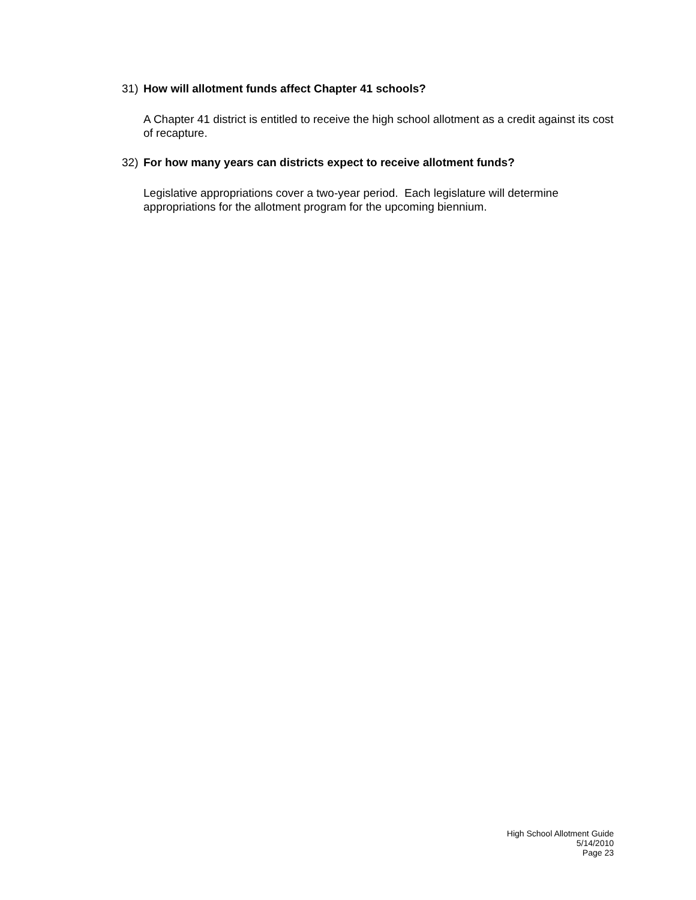31) How will allotment funds affect Chapter 41 schools?
A Chapter 41 district is entitled to receive the high school allotment as a credit against its cost of recapture.
32) For how many years can districts expect to receive allotment funds?
Legislative appropriations cover a two-year period. Each legislature will determine appropriations for the allotment program for the upcoming biennium.
High School Allotment Guide
5/14/2010
Page 23